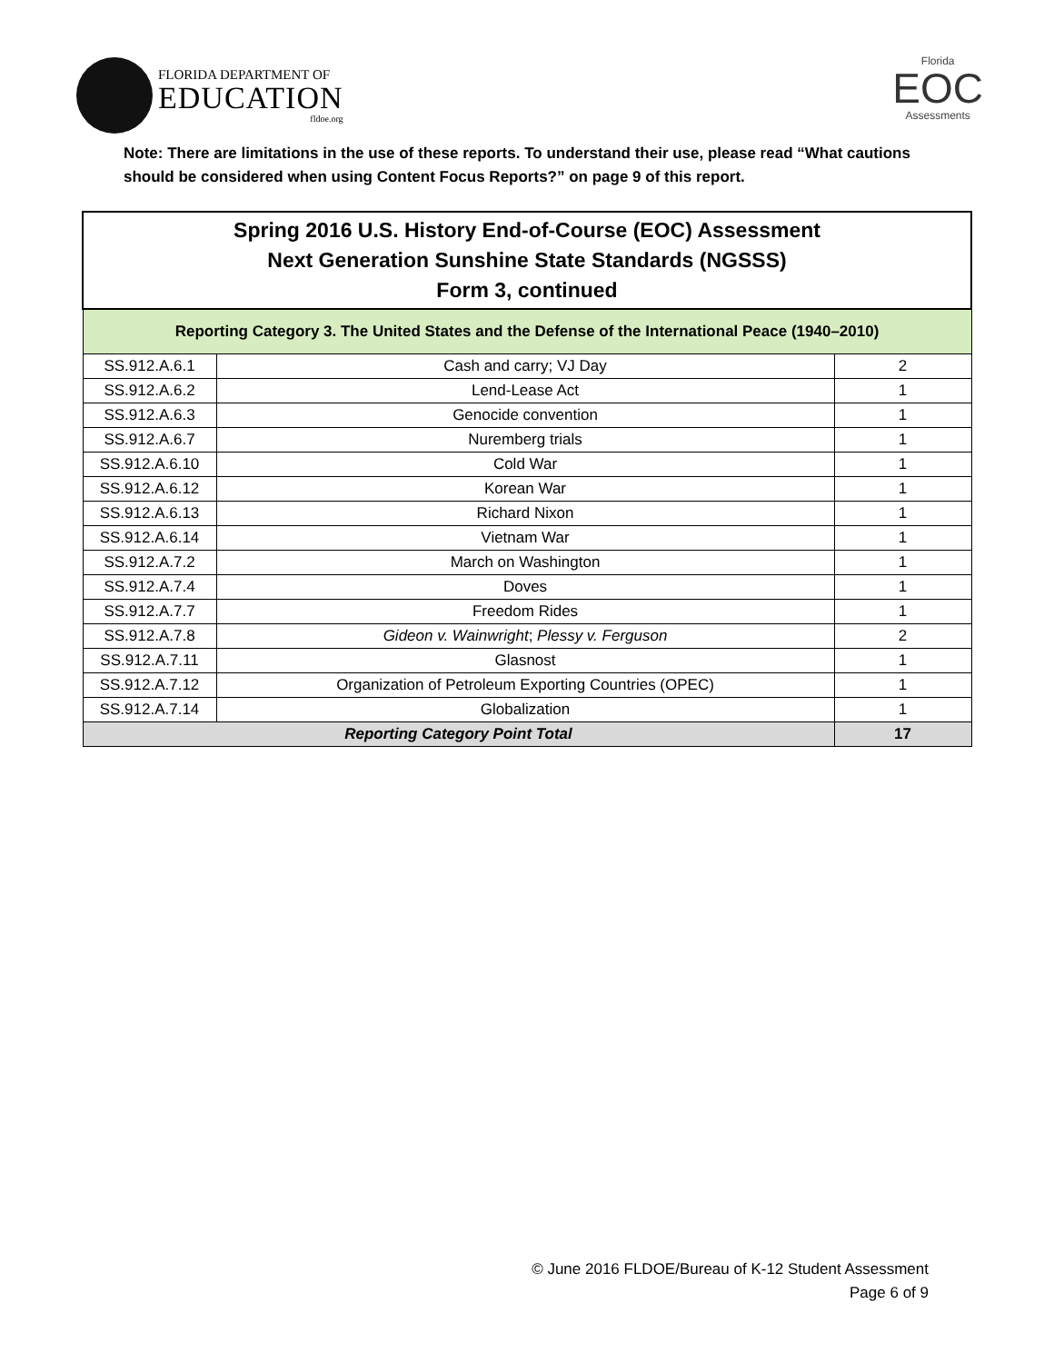FLORIDA DEPARTMENT OF
EDUCATION
fldoe.org
Florida
EOC
Assessments
Note: There are limitations in the use of these reports. To understand their use, please read “What cautions should be considered when using Content Focus Reports?” on page 9 of this report.
| Spring 2016 U.S. History End-of-Course (EOC) Assessment Next Generation Sunshine State Standards (NGSSS) Form 3, continued | | |
| --- | --- | --- |
| Reporting Category 3. The United States and the Defense of the International Peace (1940–2010) | | |
| SS.912.A.6.1 | Cash and carry; VJ Day | 2 |
| SS.912.A.6.2 | Lend-Lease Act | 1 |
| SS.912.A.6.3 | Genocide convention | 1 |
| SS.912.A.6.7 | Nuremberg trials | 1 |
| SS.912.A.6.10 | Cold War | 1 |
| SS.912.A.6.12 | Korean War | 1 |
| SS.912.A.6.13 | Richard Nixon | 1 |
| SS.912.A.6.14 | Vietnam War | 1 |
| SS.912.A.7.2 | March on Washington | 1 |
| SS.912.A.7.4 | Doves | 1 |
| SS.912.A.7.7 | Freedom Rides | 1 |
| SS.912.A.7.8 | Gideon v. Wainwright ; Plessy v. Ferguson | 2 |
| SS.912.A.7.11 | Glasnost | 1 |
| SS.912.A.7.12 | Organization of Petroleum Exporting Countries (OPEC) | 1 |
| SS.912.A.7.14 | Globalization | 1 |
| Reporting Category Point Total | | 17 |
© June 2016 FLDOE/Bureau of K-12 Student Assessment
Page 6 of 9